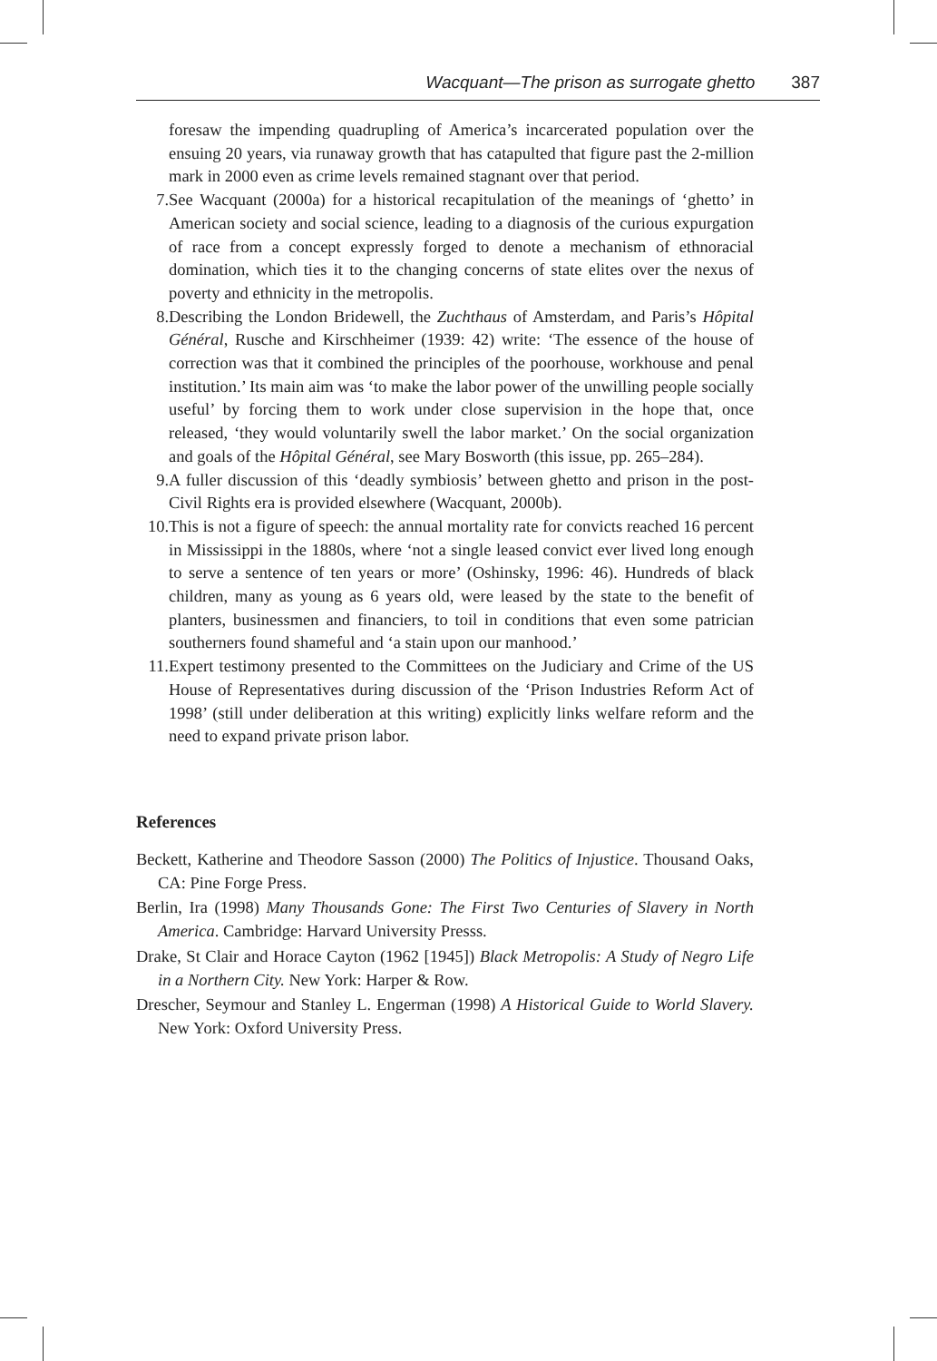Wacquant—The prison as surrogate ghetto 387
foresaw the impending quadrupling of America’s incarcerated population over the ensuing 20 years, via runaway growth that has catapulted that figure past the 2-million mark in 2000 even as crime levels remained stagnant over that period.
7. See Wacquant (2000a) for a historical recapitulation of the meanings of ‘ghetto’ in American society and social science, leading to a diagnosis of the curious expurgation of race from a concept expressly forged to denote a mechanism of ethnoracial domination, which ties it to the changing concerns of state elites over the nexus of poverty and ethnicity in the metropolis.
8. Describing the London Bridewell, the Zuchthaus of Amsterdam, and Paris’s Hôpital Général, Rusche and Kirschheimer (1939: 42) write: ‘The essence of the house of correction was that it combined the principles of the poorhouse, workhouse and penal institution.’ Its main aim was ‘to make the labor power of the unwilling people socially useful’ by forcing them to work under close supervision in the hope that, once released, ‘they would voluntarily swell the labor market.’ On the social organization and goals of the Hôpital Général, see Mary Bosworth (this issue, pp. 265–284).
9. A fuller discussion of this ‘deadly symbiosis’ between ghetto and prison in the post-Civil Rights era is provided elsewhere (Wacquant, 2000b).
10. This is not a figure of speech: the annual mortality rate for convicts reached 16 percent in Mississippi in the 1880s, where ‘not a single leased convict ever lived long enough to serve a sentence of ten years or more’ (Oshinsky, 1996: 46). Hundreds of black children, many as young as 6 years old, were leased by the state to the benefit of planters, businessmen and financiers, to toil in conditions that even some patrician southerners found shameful and ‘a stain upon our manhood.’
11. Expert testimony presented to the Committees on the Judiciary and Crime of the US House of Representatives during discussion of the ‘Prison Industries Reform Act of 1998’ (still under deliberation at this writing) explicitly links welfare reform and the need to expand private prison labor.
References
Beckett, Katherine and Theodore Sasson (2000) The Politics of Injustice. Thousand Oaks, CA: Pine Forge Press.
Berlin, Ira (1998) Many Thousands Gone: The First Two Centuries of Slavery in North America. Cambridge: Harvard University Presss.
Drake, St Clair and Horace Cayton (1962 [1945]) Black Metropolis: A Study of Negro Life in a Northern City. New York: Harper & Row.
Drescher, Seymour and Stanley L. Engerman (1998) A Historical Guide to World Slavery. New York: Oxford University Press.